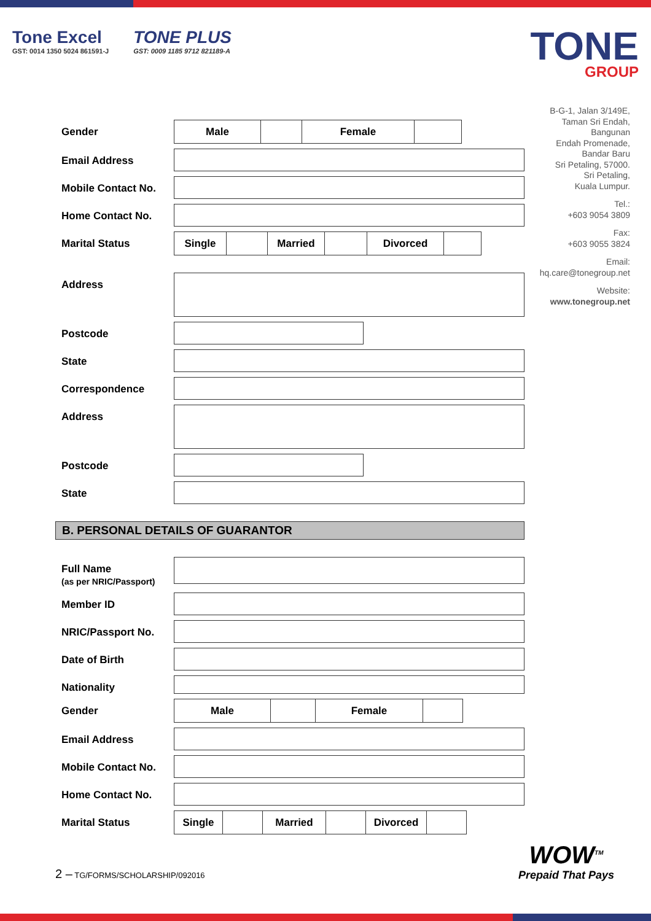Tone Excel
GST: 0014 1350 5024 861591-J
TONE PLUS
GST: 0009 1185 9712 821189-A
TONE
GROUP
B-G-1, Jalan 3/149E,
Taman Sri Endah,
Bangunan
Endah Promenade,
Bandar Baru
Sri Petaling, 57000.
Sri Petaling,
Kuala Lumpur.
Tel.:
+603 9054 3809
Fax:
+603 9055 3824
Email:
hq.care@tonegroup.net
Website:
www.tonegroup.net
Gender
| Male | | Female | |
Email Address
Mobile Contact No.
Home Contact No.
Marital Status
| Single | | Married | | Divorced | |
Address
Postcode
State
Correspondence
Address
Postcode
State
B. PERSONAL DETAILS OF GUARANTOR
Full Name
(as per NRIC/Passport)
Member ID
NRIC/Passport No.
Date of Birth
Nationality
Gender
| Male | | Female | |
Email Address
Mobile Contact No.
Home Contact No.
Marital Status
| Single | | Married | | Divorced | |
2 – TG/FORMS/SCHOLARSHIP/092016
WOW<sup>TM</sup>
Prepaid That Pays